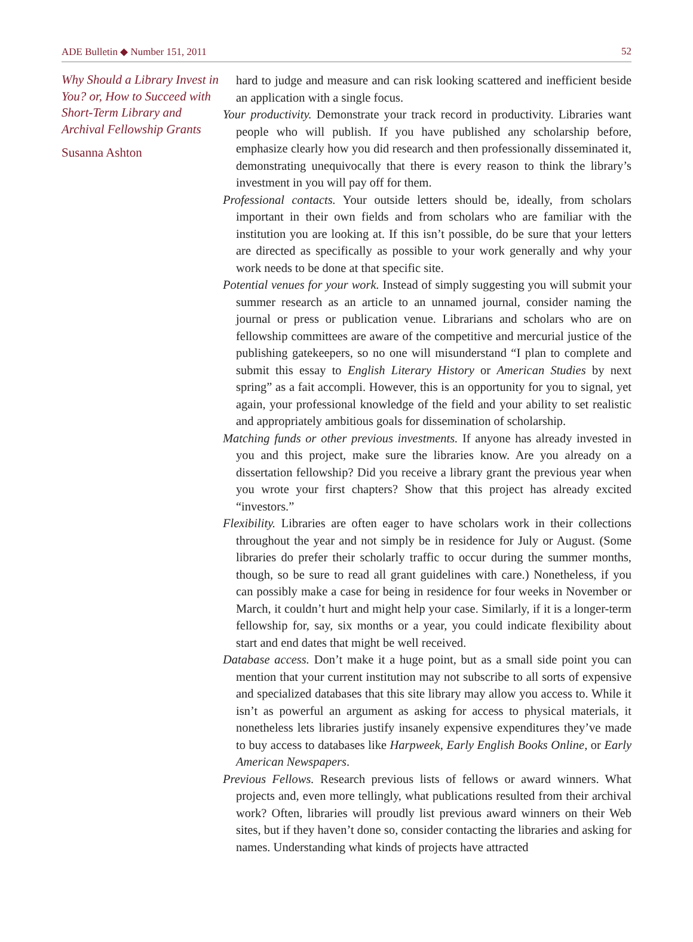ADE Bulletin ◆ Number 151, 2011 52
Why Should a Library Invest in You? or, How to Succeed with Short-Term Library and Archival Fellowship Grants
Susanna Ashton
hard to judge and measure and can risk looking scattered and inefficient beside an application with a single focus.
Your productivity. Demonstrate your track record in productivity. Libraries want people who will publish. If you have published any scholarship before, emphasize clearly how you did research and then professionally disseminated it, demonstrating unequivocally that there is every reason to think the library’s investment in you will pay off for them.
Professional contacts. Your outside letters should be, ideally, from scholars important in their own fields and from scholars who are familiar with the institution you are looking at. If this isn’t possible, do be sure that your letters are directed as specifically as possible to your work generally and why your work needs to be done at that specific site.
Potential venues for your work. Instead of simply suggesting you will submit your summer research as an article to an unnamed journal, consider naming the journal or press or publication venue. Librarians and scholars who are on fellowship committees are aware of the competitive and mercurial justice of the publishing gatekeepers, so no one will misunderstand “I plan to complete and submit this essay to English Literary History or American Studies by next spring” as a fait accompli. However, this is an opportunity for you to signal, yet again, your professional knowledge of the field and your ability to set realistic and appropriately ambitious goals for dissemination of scholarship.
Matching funds or other previous investments. If anyone has already invested in you and this project, make sure the libraries know. Are you already on a dissertation fellowship? Did you receive a library grant the previous year when you wrote your first chapters? Show that this project has already excited “investors.”
Flexibility. Libraries are often eager to have scholars work in their collections throughout the year and not simply be in residence for July or August. (Some libraries do prefer their scholarly traffic to occur during the summer months, though, so be sure to read all grant guidelines with care.) Nonetheless, if you can possibly make a case for being in residence for four weeks in November or March, it couldn’t hurt and might help your case. Similarly, if it is a longer-term fellowship for, say, six months or a year, you could indicate flexibility about start and end dates that might be well received.
Database access. Don’t make it a huge point, but as a small side point you can mention that your current institution may not subscribe to all sorts of expensive and specialized databases that this site library may allow you access to. While it isn’t as powerful an argument as asking for access to physical materials, it nonetheless lets libraries justify insanely expensive expenditures they’ve made to buy access to databases like Harpweek, Early English Books Online, or Early American Newspapers.
Previous Fellows. Research previous lists of fellows or award winners. What projects and, even more tellingly, what publications resulted from their archival work? Often, libraries will proudly list previous award winners on their Web sites, but if they haven’t done so, consider contacting the libraries and asking for names. Understanding what kinds of projects have attracted